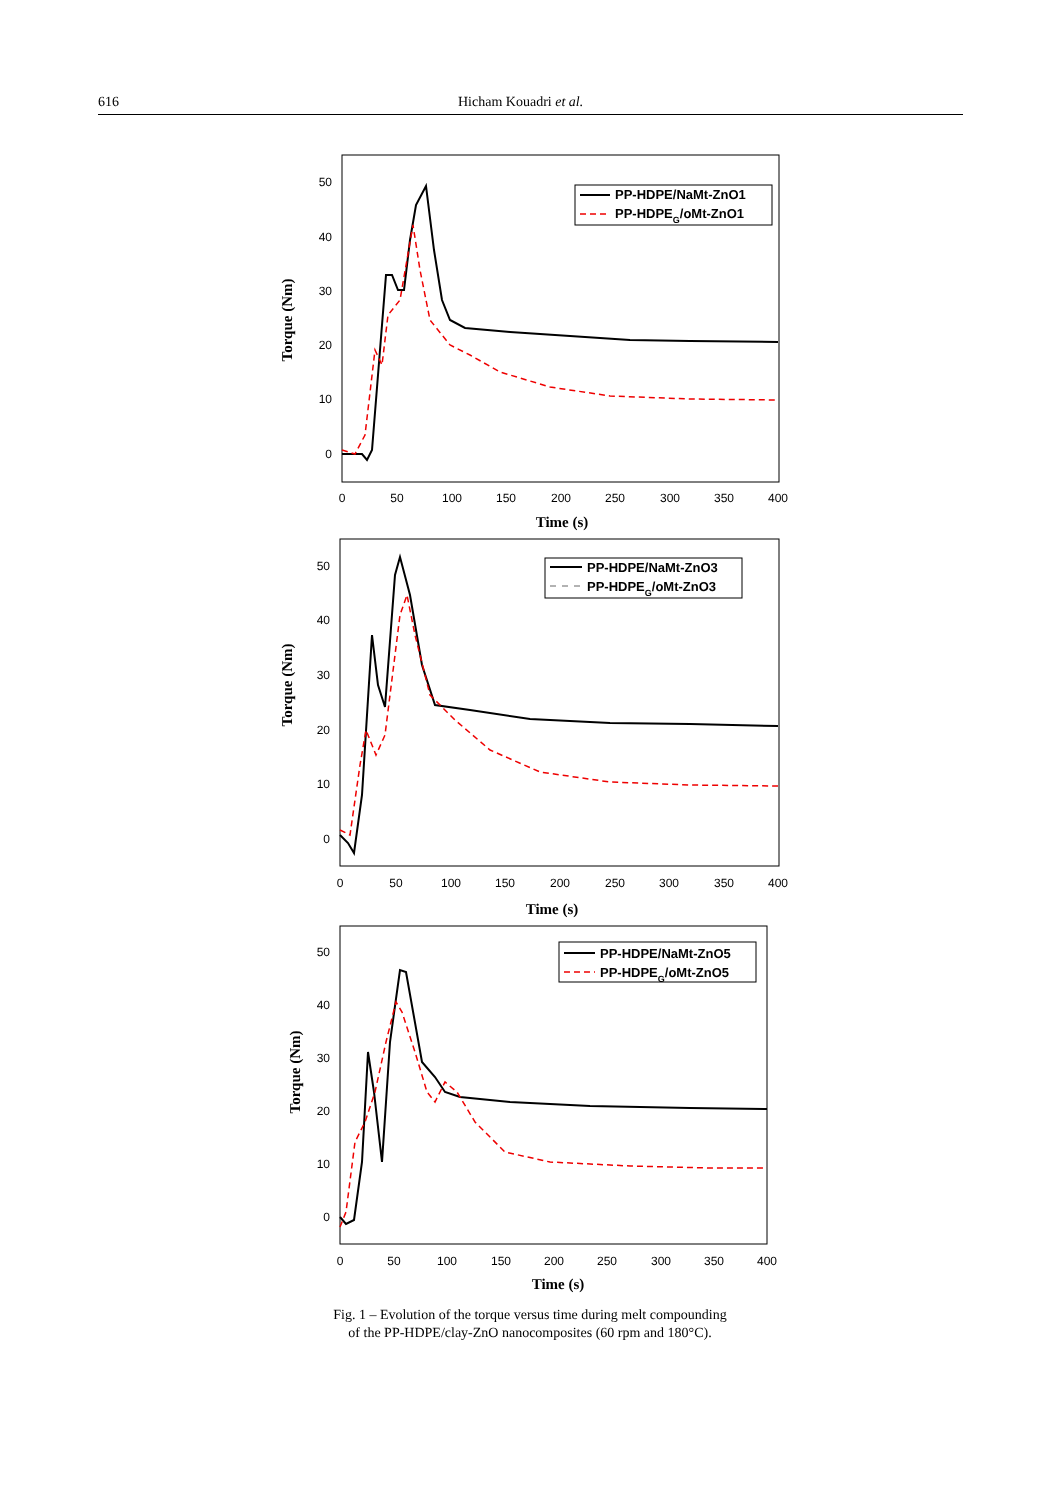616 Hicham Kouadri et al.
50
40
30
20
10
0
0
50
100
150
200
250
300
350
400
Time (s)
Torque (Nm)
PP-HDPE/NaMt-ZnO1
PP-HDPEG/oMt-ZnO1
50
40
30
20
10
0
0
50
100
150
200
250
300
350
400
Time (s)
Torque (Nm)
PP-HDPE/NaMt-ZnO3
PP-HDPEG/oMt-ZnO3
50
40
30
20
10
0
0
50
100
150
200
250
300
350
400
Time (s)
Torque (Nm)
PP-HDPE/NaMt-ZnO5
PP-HDPEG/oMt-ZnO5
Fig. 1 – Evolution of the torque versus time during melt compounding
of the PP-HDPE/clay-ZnO nanocomposites (60 rpm and 180°C).